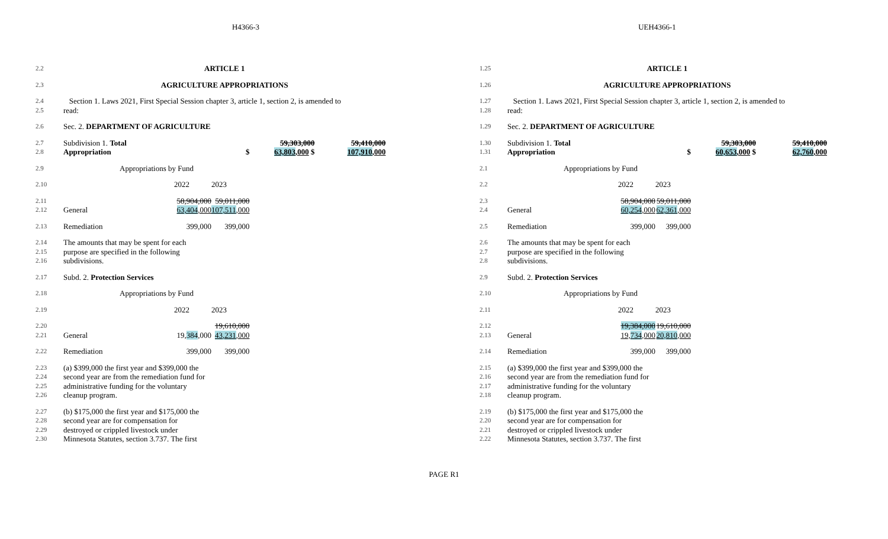H4366-3 UEH4366-1
| 2.2 | ARTICLE 1 | | | | |
| 2.3 | AGRICULTURE APPROPRIATIONS | | | | |
| 2.4 2.5 | Section 1. Laws 2021, First Special Session chapter 3, article 1, section 2, is amended to read: | | | | |
| 2.6 | Sec. 2. DEPARTMENT OF AGRICULTURE | | | | |
| 2.7 2.8 | Subdivision 1. Total Appropriation | | $ | 59,303,000 63,803 ,000 $ | 59,410,000 107,910 ,000 |
| 2.9 | Appropriations by Fund | | | | |
| 2.10 | | 2022 | 2023 | | |
| 2.11 2.12 | General | 58,904,000 63,404 ,000 | 59,011,000 107,511 ,000 | | |
| 2.13 | Remediation | 399,000 | 399,000 | | |
| 2.14 2.15 2.16 | The amounts that may be spent for each purpose are specified in the following subdivisions. | | | | |
| 2.17 | Subd. 2. Protection Services | | | | |
| 2.18 | Appropriations by Fund | | | | |
| 2.19 | | 2022 | 2023 | | |
| 2.20 2.21 | General | 19, 384 ,000 | 19,610,000 43,231 ,000 | | |
| 2.22 | Remediation | 399,000 | 399,000 | | |
| 2.23 2.24 2.25 2.26 | (a) $399,000 the first year and $399,000 the second year are from the remediation fund for administrative funding for the voluntary cleanup program. | | | | |
| 2.27 2.28 2.29 2.30 | (b) $175,000 the first year and $175,000 the second year are for compensation for destroyed or crippled livestock under Minnesota Statutes, section 3.737. The first | | | | |
| 1.25 | ARTICLE 1 | | | | |
| 1.26 | AGRICULTURE APPROPRIATIONS | | | | |
| 1.27 1.28 | Section 1. Laws 2021, First Special Session chapter 3, article 1, section 2, is amended to read: | | | | |
| 1.29 | Sec. 2. DEPARTMENT OF AGRICULTURE | | | | |
| 1.30 1.31 | Subdivision 1. Total Appropriation | | $ | 59,303,000 60,653 ,000 $ | 59,410,000 62,760 ,000 |
| 2.1 | Appropriations by Fund | | | | |
| 2.2 | | 2022 | 2023 | | |
| 2.3 2.4 | General | 58,904,000 60,254 ,000 | 59,011,000 62,361 ,000 | | |
| 2.5 | Remediation | 399,000 | 399,000 | | |
| 2.6 2.7 2.8 | The amounts that may be spent for each purpose are specified in the following subdivisions. | | | | |
| 2.9 | Subd. 2. Protection Services | | | | |
| 2.10 | Appropriations by Fund | | | | |
| 2.11 | | 2022 | 2023 | | |
| 2.12 2.13 | General | 19,384,000 19, 734 ,000 | 19,610,000 20,810 ,000 | | |
| 2.14 | Remediation | 399,000 | 399,000 | | |
| 2.15 2.16 2.17 2.18 | (a) $399,000 the first year and $399,000 the second year are from the remediation fund for administrative funding for the voluntary cleanup program. | | | | |
| 2.19 2.20 2.21 2.22 | (b) $175,000 the first year and $175,000 the second year are for compensation for destroyed or crippled livestock under Minnesota Statutes, section 3.737. The first | | | | |
PAGE R1